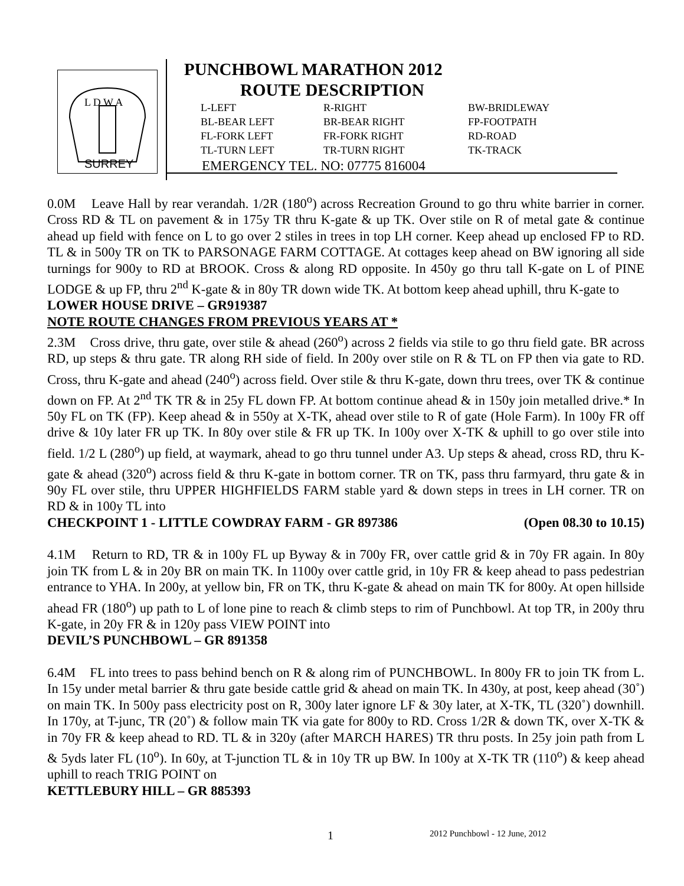SURREY
L D W A
PUNCHBOWL MARATHON 2012
ROUTE DESCRIPTION
| L-LEFT | R-RIGHT | BW-BRIDLEWAY |
| BL-BEAR LEFT | BR-BEAR RIGHT | FP-FOOTPATH |
| FL-FORK LEFT | FR-FORK RIGHT | RD-ROAD |
| TL-TURN LEFT | TR-TURN RIGHT | TK-TRACK |
EMERGENCY TEL. NO: 07775 816004
0.0M Leave Hall by rear verandah. 1/2R (180<sup>o</sup>) across Recreation Ground to go thru white barrier in corner. Cross RD & TL on pavement & in 175y TR thru K-gate & up TK. Over stile on R of metal gate & continue ahead up field with fence on L to go over 2 stiles in trees in top LH corner. Keep ahead up enclosed FP to RD. TL & in 500y TR on TK to PARSONAGE FARM COTTAGE. At cottages keep ahead on BW ignoring all side turnings for 900y to RD at BROOK. Cross & along RD opposite. In 450y go thru tall K-gate on L of PINE LODGE & up FP, thru 2<sup>nd</sup> K-gate & in 80y TR down wide TK. At bottom keep ahead uphill, thru K-gate to
LOWER HOUSE DRIVE – GR919387
NOTE ROUTE CHANGES FROM PREVIOUS YEARS AT *
2.3M Cross drive, thru gate, over stile & ahead (260<sup>o</sup>) across 2 fields via stile to go thru field gate. BR across RD, up steps & thru gate. TR along RH side of field. In 200y over stile on R & TL on FP then via gate to RD. Cross, thru K-gate and ahead (240<sup>o</sup>) across field. Over stile & thru K-gate, down thru trees, over TK & continue down on FP. At 2<sup>nd</sup> TK TR & in 25y FL down FP. At bottom continue ahead & in 150y join metalled drive.* In 50y FL on TK (FP). Keep ahead & in 550y at X-TK, ahead over stile to R of gate (Hole Farm). In 100y FR off drive & 10y later FR up TK. In 80y over stile & FR up TK. In 100y over X-TK & uphill to go over stile into field. 1/2 L (280<sup>o</sup>) up field, at waymark, ahead to go thru tunnel under A3. Up steps & ahead, cross RD, thru K-gate & ahead (320<sup>o</sup>) across field & thru K-gate in bottom corner. TR on TK, pass thru farmyard, thru gate & in 90y FL over stile, thru UPPER HIGHFIELDS FARM stable yard & down steps in trees in LH corner. TR on RD & in 100y TL into
CHECKPOINT 1 - LITTLE COWDRAY FARM - GR 897386 (Open 08.30 to 10.15)
4.1M Return to RD, TR & in 100y FL up Byway & in 700y FR, over cattle grid & in 70y FR again. In 80y join TK from L & in 20y BR on main TK. In 1100y over cattle grid, in 10y FR & keep ahead to pass pedestrian entrance to YHA. In 200y, at yellow bin, FR on TK, thru K-gate & ahead on main TK for 800y. At open hillside ahead FR (180<sup>o</sup>) up path to L of lone pine to reach & climb steps to rim of Punchbowl. At top TR, in 200y thru K-gate, in 20y FR & in 120y pass VIEW POINT into
DEVIL’S PUNCHBOWL – GR 891358
6.4M FL into trees to pass behind bench on R & along rim of PUNCHBOWL. In 800y FR to join TK from L. In 15y under metal barrier & thru gate beside cattle grid & ahead on main TK. In 430y, at post, keep ahead (30˚) on main TK. In 500y pass electricity post on R, 300y later ignore LF & 30y later, at X-TK, TL (320˚) downhill. In 170y, at T-junc, TR (20˚) & follow main TK via gate for 800y to RD. Cross 1/2R & down TK, over X-TK & in 70y FR & keep ahead to RD. TL & in 320y (after MARCH HARES) TR thru posts. In 25y join path from L & 5yds later FL (10<sup>o</sup>). In 60y, at T-junction TL & in 10y TR up BW. In 100y at X-TK TR (110<sup>o</sup>) & keep ahead uphill to reach TRIG POINT on
KETTLEBURY HILL – GR 885393
1 2012 Punchbowl - 12 June, 2012